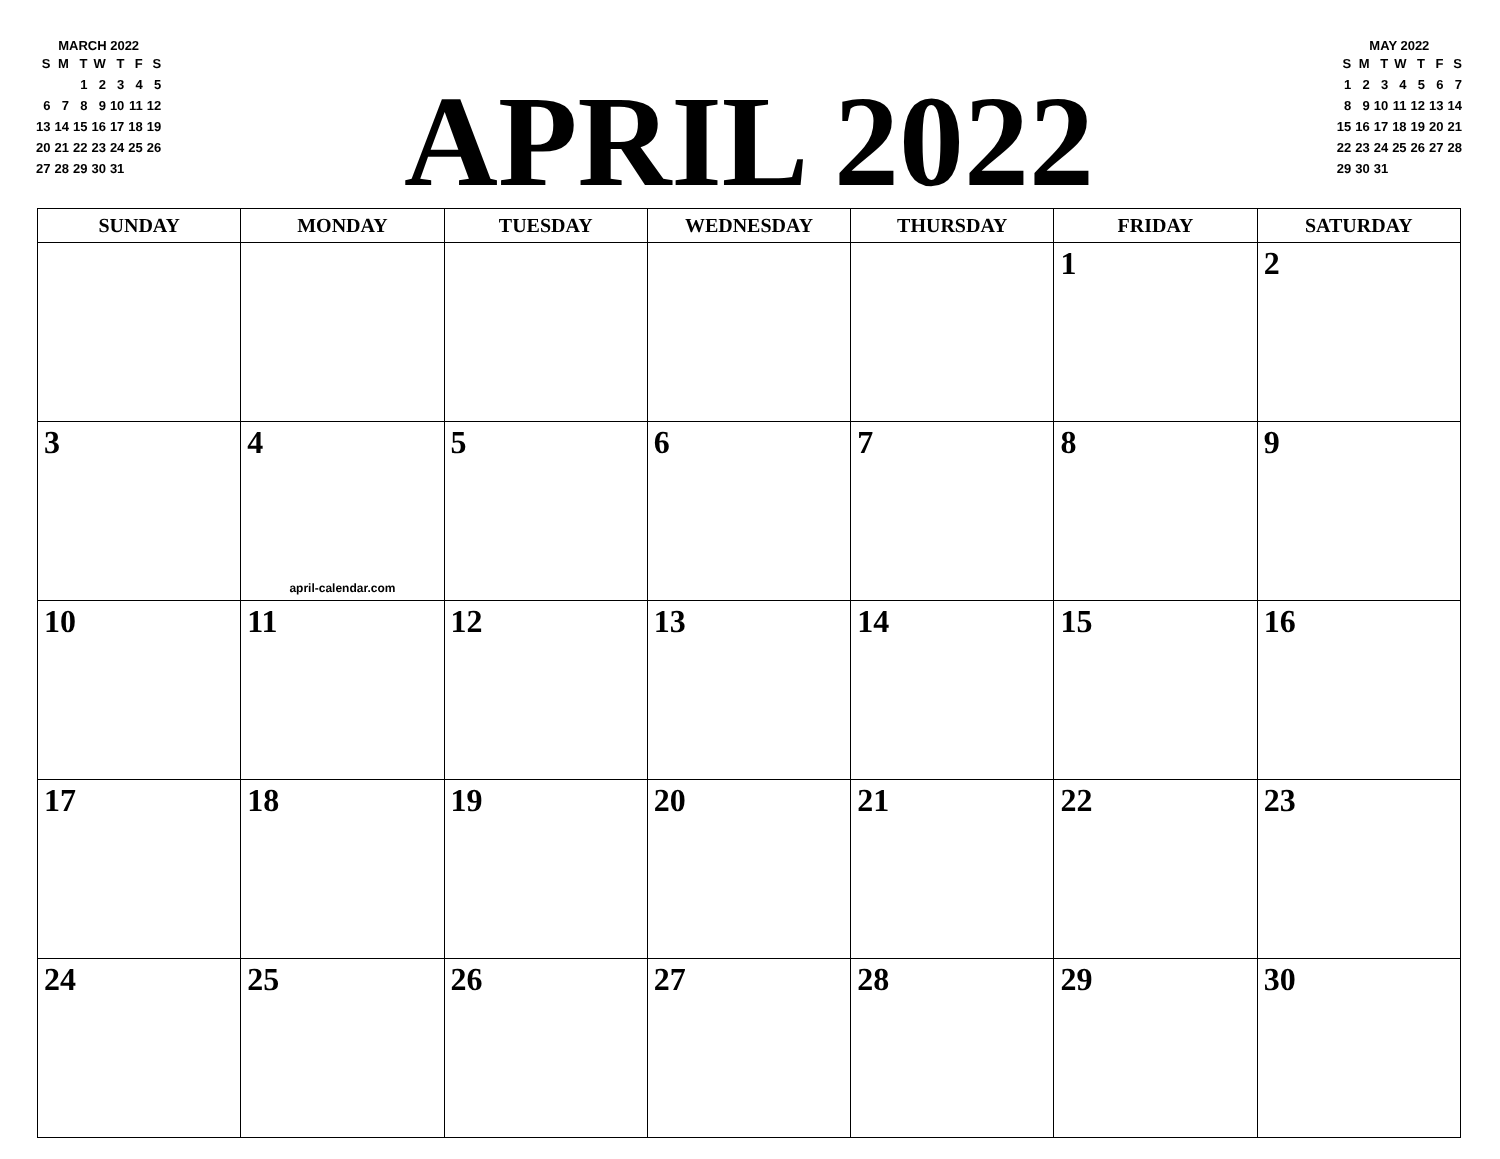MARCH 2022
| S | M | T | W | T | F | S |
| --- | --- | --- | --- | --- | --- | --- |
| | | 1 | 2 | 3 | 4 | 5 |
| 6 | 7 | 8 | 9 | 10 | 11 | 12 |
| 13 | 14 | 15 | 16 | 17 | 18 | 19 |
| 20 | 21 | 22 | 23 | 24 | 25 | 26 |
| 27 | 28 | 29 | 30 | 31 | | |
APRIL 2022
MAY 2022
| S | M | T | W | T | F | S |
| --- | --- | --- | --- | --- | --- | --- |
| 1 | 2 | 3 | 4 | 5 | 6 | 7 |
| 8 | 9 | 10 | 11 | 12 | 13 | 14 |
| 15 | 16 | 17 | 18 | 19 | 20 | 21 |
| 22 | 23 | 24 | 25 | 26 | 27 | 28 |
| 29 | 30 | 31 | | | | |
| SUNDAY | MONDAY | TUESDAY | WEDNESDAY | THURSDAY | FRIDAY | SATURDAY |
| --- | --- | --- | --- | --- | --- | --- |
| | | | | | 1 | 2 |
| 3 | 4 april-calendar.com | 5 | 6 | 7 | 8 | 9 |
| 10 | 11 | 12 | 13 | 14 | 15 | 16 |
| 17 | 18 | 19 | 20 | 21 | 22 | 23 |
| 24 | 25 | 26 | 27 | 28 | 29 | 30 |